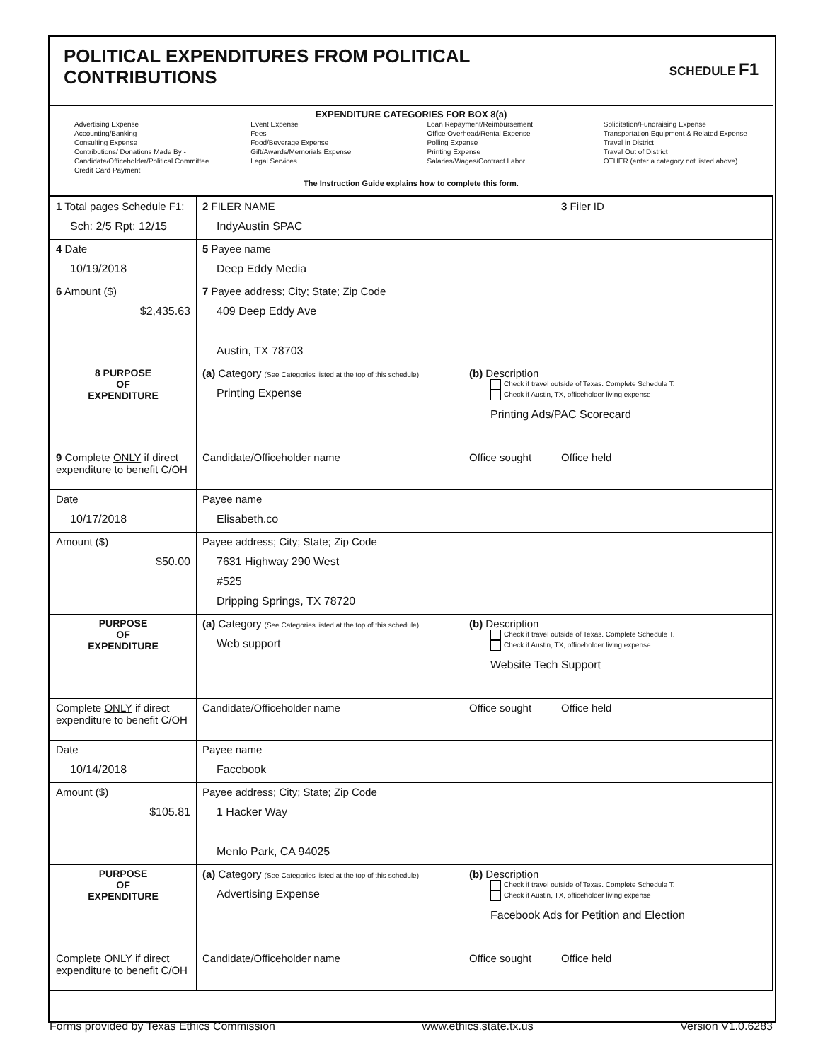POLITICAL EXPENDITURES FROM POLITICAL
CONTRIBUTIONS
SCHEDULE F1
EXPENDITURE CATEGORIES FOR BOX 8(a)
Advertising Expense
Accounting/Banking
Consulting Expense
Contributions/ Donations Made By -
Candidate/Officeholder/Political Committee
Credit Card Payment
Event Expense
Fees
Food/Beverage Expense
Gift/Awards/Memorials Expense
Legal Services
Loan Repayment/Reimbursement
Office Overhead/Rental Expense
Polling Expense
Printing Expense
Salaries/Wages/Contract Labor
Solicitation/Fundraising Expense
Transportation Equipment & Related Expense
Travel in District
Travel Out of District
OTHER (enter a category not listed above)
The Instruction Guide explains how to complete this form.
| 1 Total pages Schedule F1: Sch: 2/5 Rpt: 12/15 | 2 FILER NAME IndyAustin SPAC | | 3 Filer ID |
| 4 Date 10/19/2018 | 5 Payee name Deep Eddy Media | | |
| 6 Amount ($) $2,435.63 | 7 Payee address; City; State; Zip Code 409 Deep Eddy Ave Austin, TX 78703 | | |
| 8 PURPOSE OF EXPENDITURE | (a) Category (See Categories listed at the top of this schedule) Printing Expense | (b) Description Check if travel outside of Texas. Complete Schedule T. Check if Austin, TX, officeholder living expense Printing Ads/PAC Scorecard | |
| 9 Complete ONLY if direct expenditure to benefit C/OH | Candidate/Officeholder name | Office sought | Office held |
| Date 10/17/2018 | Payee name Elisabeth.co | | |
| Amount ($) $50.00 | Payee address; City; State; Zip Code 7631 Highway 290 West #525 Dripping Springs, TX 78720 | | |
| PURPOSE OF EXPENDITURE | (a) Category (See Categories listed at the top of this schedule) Web support | (b) Description Check if travel outside of Texas. Complete Schedule T. Check if Austin, TX, officeholder living expense Website Tech Support | |
| Complete ONLY if direct expenditure to benefit C/OH | Candidate/Officeholder name | Office sought | Office held |
| Date 10/14/2018 | Payee name Facebook | | |
| Amount ($) $105.81 | Payee address; City; State; Zip Code 1 Hacker Way Menlo Park, CA 94025 | | |
| PURPOSE OF EXPENDITURE | (a) Category (See Categories listed at the top of this schedule) Advertising Expense | (b) Description Check if travel outside of Texas. Complete Schedule T. Check if Austin, TX, officeholder living expense Facebook Ads for Petition and Election | |
| Complete ONLY if direct expenditure to benefit C/OH | Candidate/Officeholder name | Office sought | Office held |
Forms provided by Texas Ethics Commission www.ethics.state.tx.us Version V1.0.6283